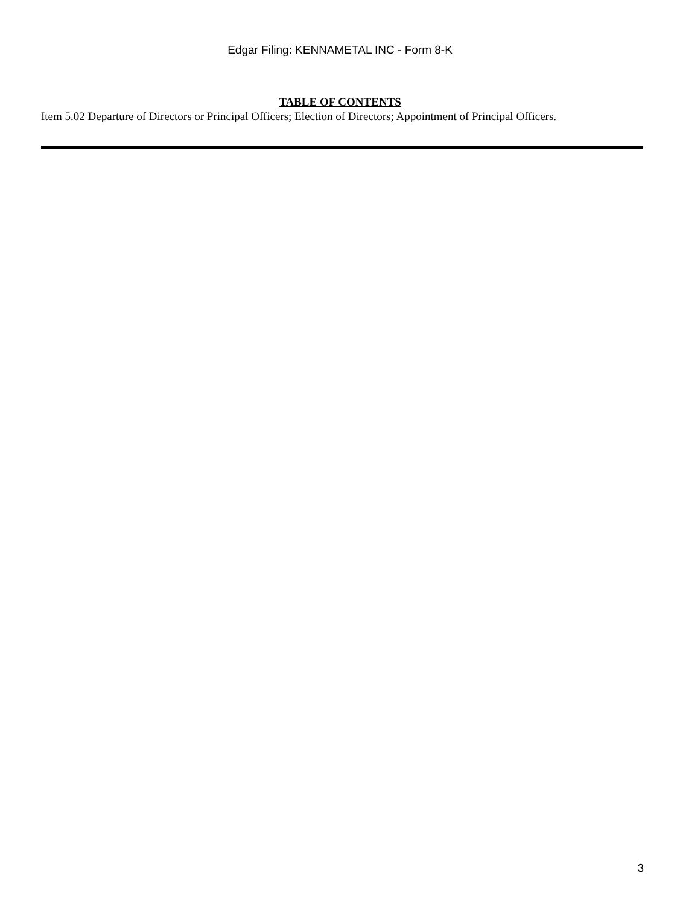Edgar Filing: KENNAMETAL INC - Form 8-K
TABLE OF CONTENTS
Item 5.02 Departure of Directors or Principal Officers; Election of Directors; Appointment of Principal Officers.
3